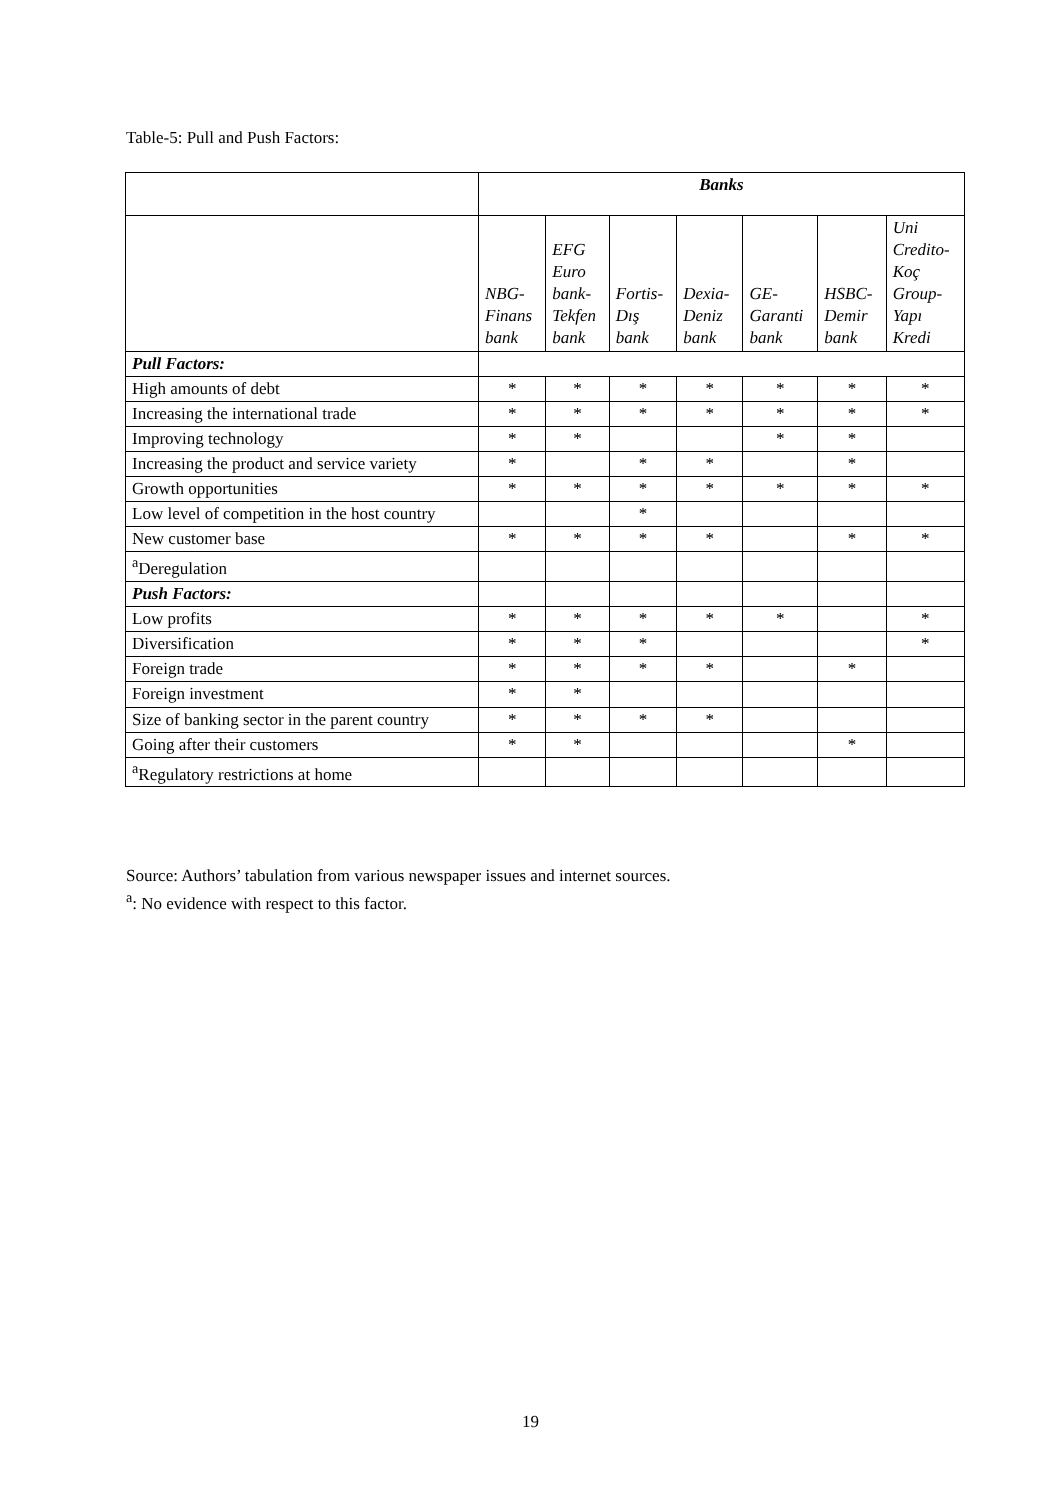Table-5: Pull and Push Factors:
| | Banks | | | | | | |
| | NBG- Finans bank | EFG Euro bank- Tekfen bank | Fortis- Dış bank | Dexia- Deniz bank | GE- Garanti bank | HSBC- Demir bank | Uni Credito- Koç Group- Yapı Kredi |
| Pull Factors: | | | | | | | |
| High amounts of debt | * | * | * | * | * | * | * |
| Increasing the international trade | * | * | * | * | * | * | * |
| Improving technology | * | * | | | * | * | |
| Increasing the product and service variety | * | | * | * | | * | |
| Growth opportunities | * | * | * | * | * | * | * |
| Low level of competition in the host country | | | * | | | | |
| New customer base | * | * | * | * | | * | * |
| <sup>a</sup> Deregulation | | | | | | | |
| Push Factors: | | | | | | | |
| Low profits | * | * | * | * | * | | * |
| Diversification | * | * | * | | | | * |
| Foreign trade | * | * | * | * | | * | |
| Foreign investment | * | * | | | | | |
| Size of banking sector in the parent country | * | * | * | * | | | |
| Going after their customers | * | * | | | | * | |
| <sup>a</sup> Regulatory restrictions at home | | | | | | | |
Source: Authors’ tabulation from various newspaper issues and internet sources.
<sup>a</sup>: No evidence with respect to this factor.
19